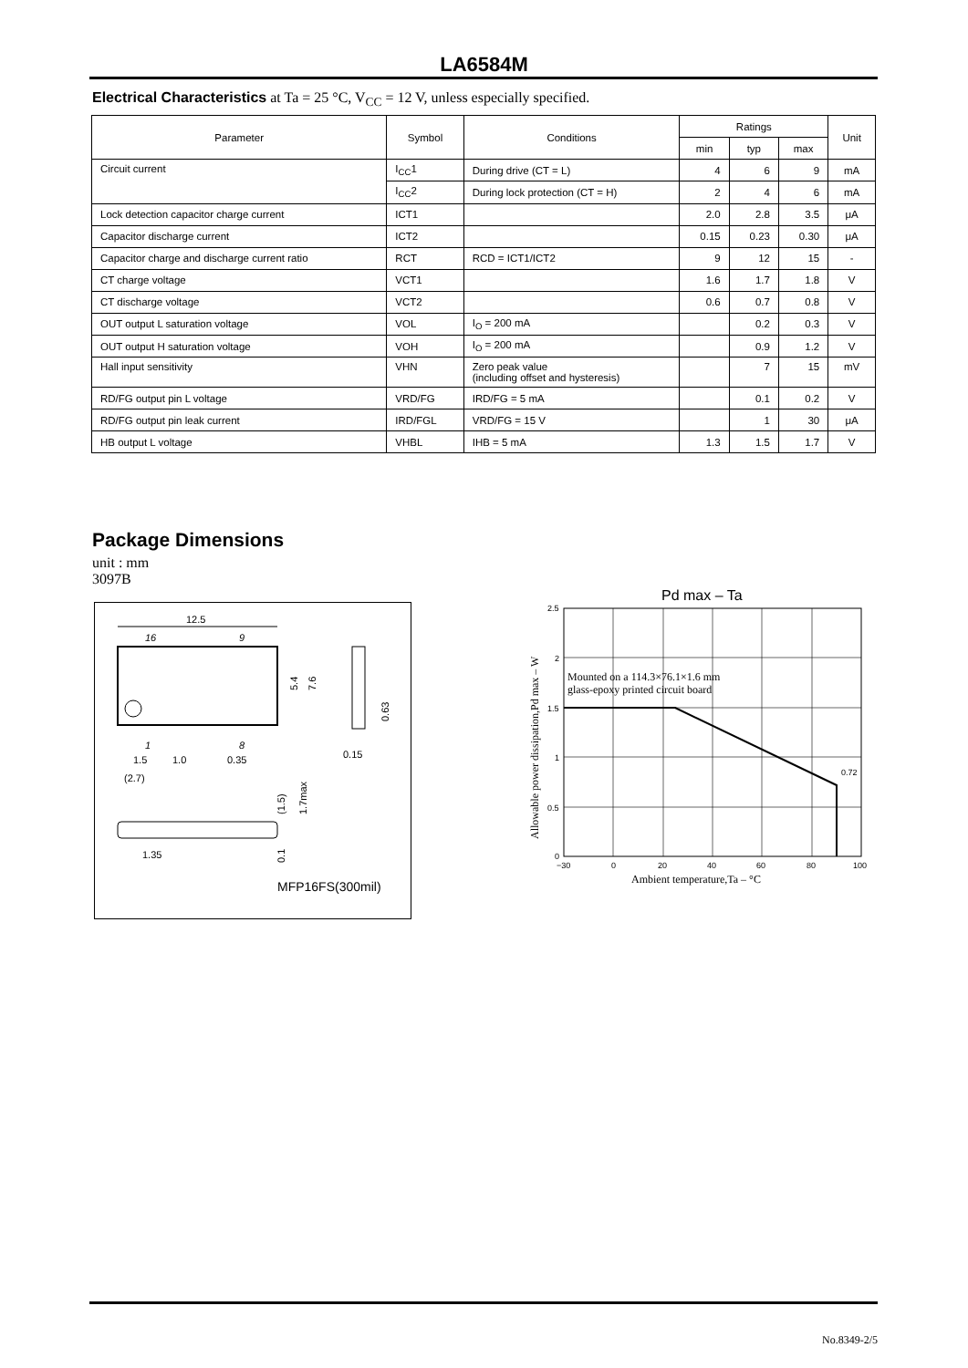LA6584M
Electrical Characteristics at Ta = 25 °C, V<sub>CC</sub> = 12 V, unless especially specified.
| Parameter | Symbol | Conditions | Ratings | | | Unit |
| --- | --- | --- | --- | --- | --- | --- |
| | | | min | typ | max | |
| Circuit current | I<sub>CC</sub>1 | During drive (CT = L) | 4 | 6 | 9 | mA |
| | I<sub>CC</sub>2 | During lock protection (CT = H) | 2 | 4 | 6 | mA |
| Lock detection capacitor charge current | ICT1 | | 2.0 | 2.8 | 3.5 | μA |
| Capacitor discharge current | ICT2 | | 0.15 | 0.23 | 0.30 | μA |
| Capacitor charge and discharge current ratio | RCT | RCD = ICT1/ICT2 | 9 | 12 | 15 | - |
| CT charge voltage | VCT1 | | 1.6 | 1.7 | 1.8 | V |
| CT discharge voltage | VCT2 | | 0.6 | 0.7 | 0.8 | V |
| OUT output L saturation voltage | VOL | I<sub>O</sub> = 200 mA | | 0.2 | 0.3 | V |
| OUT output H saturation voltage | VOH | I<sub>O</sub> = 200 mA | | 0.9 | 1.2 | V |
| Hall input sensitivity | VHN | Zero peak value (including offset and hysteresis) | | 7 | 15 | mV |
| RD/FG output pin L voltage | VRD/FG | IRD/FG = 5 mA | | 0.1 | 0.2 | V |
| RD/FG output pin leak current | IRD/FGL | VRD/FG = 15 V | | 1 | 30 | μA |
| HB output L voltage | VHBL | IHB = 5 mA | 1.3 | 1.5 | 1.7 | V |
Package Dimensions
unit : mm
3097B
12.5
16
9
1
8
1.5
1.0
0.35
(2.7)
5.4
7.6
0.63
0.15
1.35
(1.5)
1.7max
0.1
MFP16FS(300mil)
Pd max – Ta
0.72
Mounted on a 114.3×76.1×1.6 mm
glass-epoxy printed circuit board
2.5
2
1.5
1
0.5
0
−30
0
20
40
60
80
100
Ambient temperature,Ta – °C
Allowable power dissipation,Pd max – W
No.8349-2/5